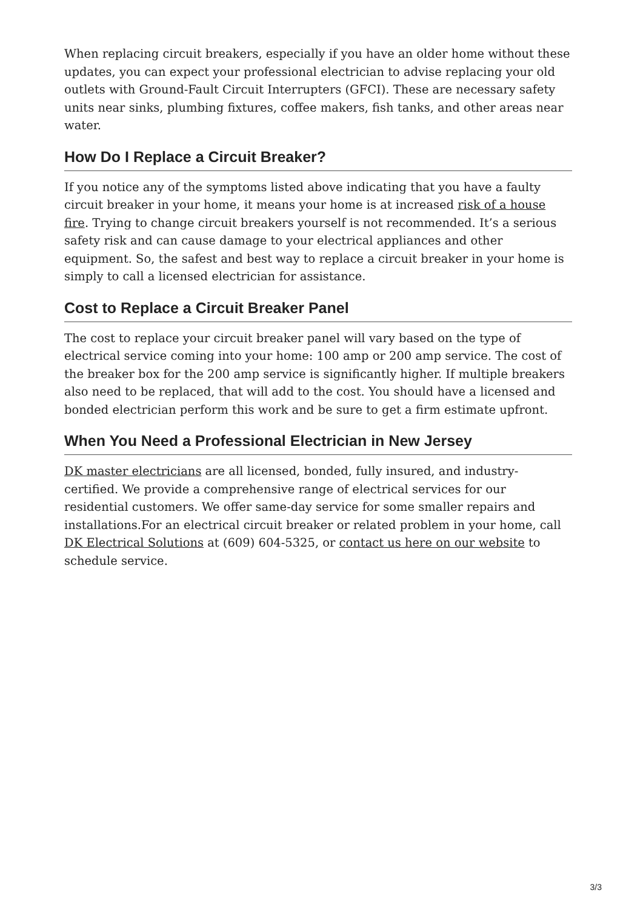When replacing circuit breakers, especially if you have an older home without these updates, you can expect your professional electrician to advise replacing your old outlets with Ground-Fault Circuit Interrupters (GFCI). These are necessary safety units near sinks, plumbing fixtures, coffee makers, fish tanks, and other areas near water.
How Do I Replace a Circuit Breaker?
If you notice any of the symptoms listed above indicating that you have a faulty circuit breaker in your home, it means your home is at increased risk of a house fire. Trying to change circuit breakers yourself is not recommended. It’s a serious safety risk and can cause damage to your electrical appliances and other equipment. So, the safest and best way to replace a circuit breaker in your home is simply to call a licensed electrician for assistance.
Cost to Replace a Circuit Breaker Panel
The cost to replace your circuit breaker panel will vary based on the type of electrical service coming into your home: 100 amp or 200 amp service. The cost of the breaker box for the 200 amp service is significantly higher. If multiple breakers also need to be replaced, that will add to the cost. You should have a licensed and bonded electrician perform this work and be sure to get a firm estimate upfront.
When You Need a Professional Electrician in New Jersey
DK master electricians are all licensed, bonded, fully insured, and industry-certified. We provide a comprehensive range of electrical services for our residential customers. We offer same-day service for some smaller repairs and installations.For an electrical circuit breaker or related problem in your home, call DK Electrical Solutions at (609) 604-5325, or contact us here on our website to schedule service.
3/3